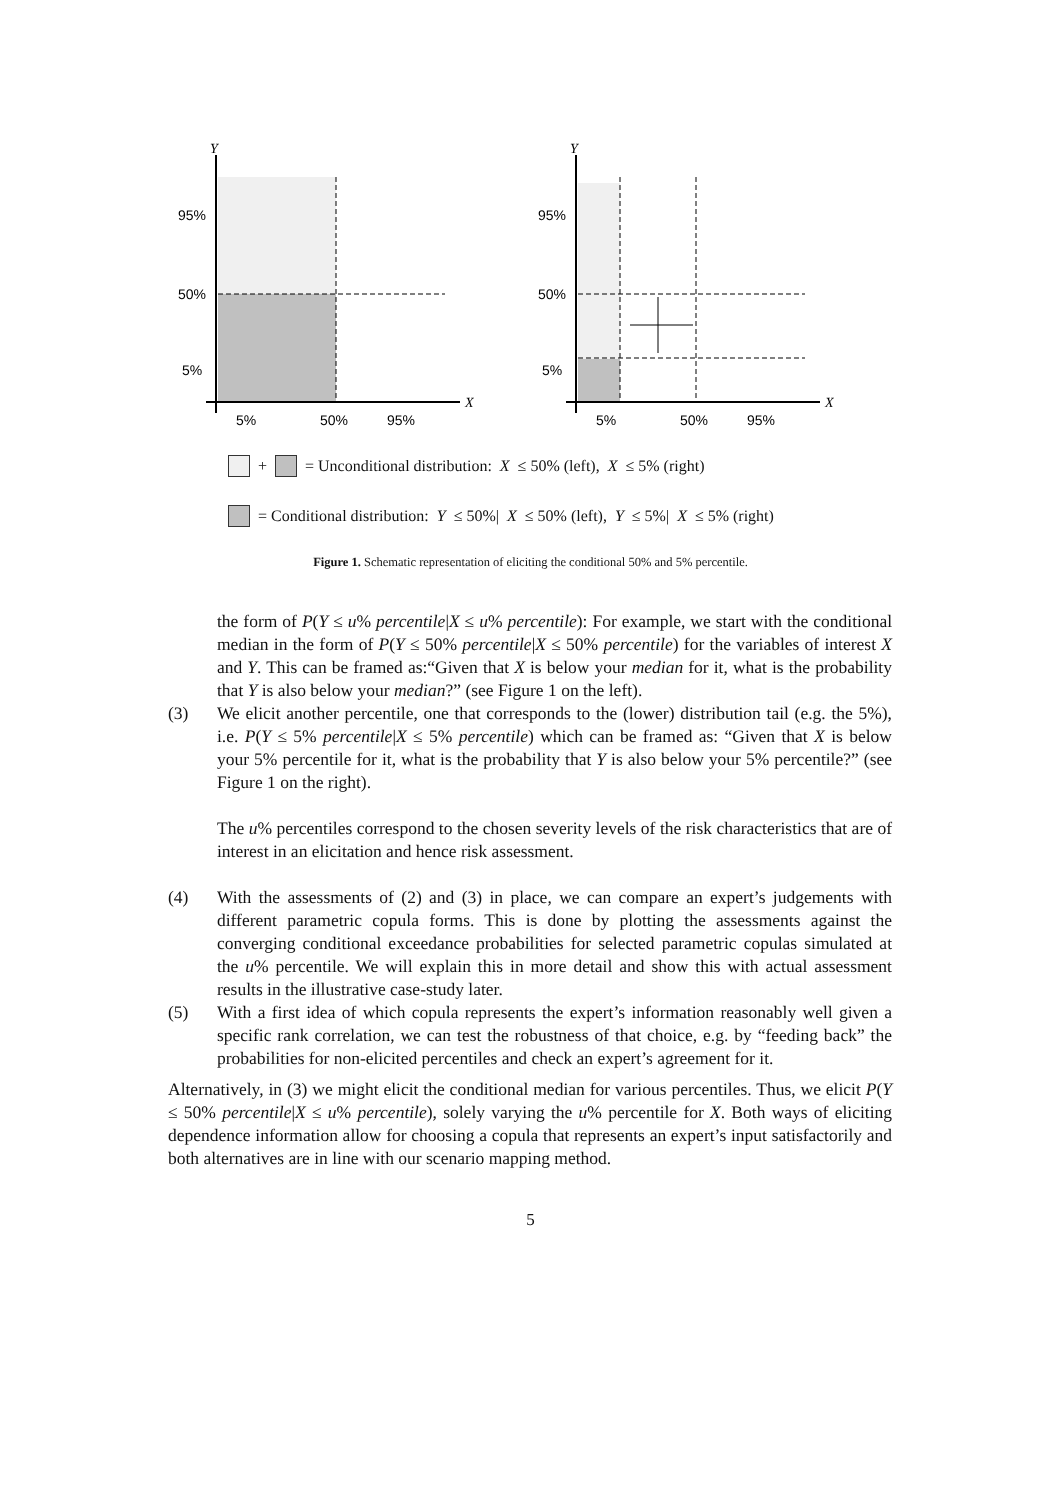Y
X
95%
50%
5%
5%
50%
95%
Y
X
95%
50%
5%
5%
50%
95%
+ = Unconditional distribution: X ≤ 50% (left), X ≤ 5% (right)
= Conditional distribution: Y ≤ 50%| X ≤ 50% (left), Y ≤ 5%| X ≤ 5% (right)
Figure 1. Schematic representation of eliciting the conditional 50% and 5% percentile.
the form of P(Y ≤ u% percentile|X ≤ u% percentile): For example, we start with the conditional median in the form of P(Y ≤ 50% percentile|X ≤ 50% percentile) for the variables of interest X and Y. This can be framed as:“Given that X is below your median for it, what is the probability that Y is also below your median?” (see Figure 1 on the left).
(3) We elicit another percentile, one that corresponds to the (lower) distribution tail (e.g. the 5%), i.e. P(Y ≤ 5% percentile|X ≤ 5% percentile) which can be framed as: “Given that X is below your 5% percentile for it, what is the probability that Y is also below your 5% percentile?” (see Figure 1 on the right).
The u% percentiles correspond to the chosen severity levels of the risk characteristics that are of interest in an elicitation and hence risk assessment.
(4) With the assessments of (2) and (3) in place, we can compare an expert’s judgements with different parametric copula forms. This is done by plotting the assessments against the converging conditional exceedance probabilities for selected parametric copulas simulated at the u% percentile. We will explain this in more detail and show this with actual assessment results in the illustrative case-study later.
(5) With a first idea of which copula represents the expert’s information reasonably well given a specific rank correlation, we can test the robustness of that choice, e.g. by “feeding back” the probabilities for non-elicited percentiles and check an expert’s agreement for it.
Alternatively, in (3) we might elicit the conditional median for various percentiles. Thus, we elicit P(Y ≤ 50% percentile|X ≤ u% percentile), solely varying the u% percentile for X. Both ways of eliciting dependence information allow for choosing a copula that represents an expert’s input satisfactorily and both alternatives are in line with our scenario mapping method.
5